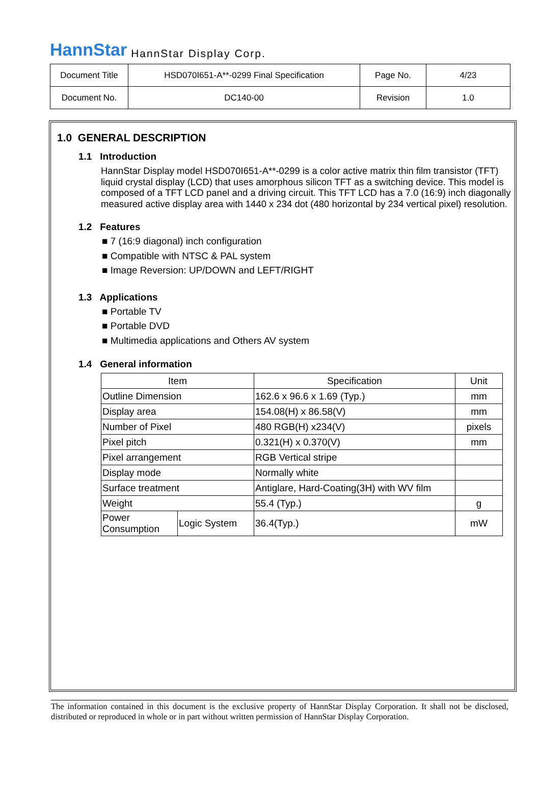HannStar HannStar Display Corp.
| Document Title | HSD070I651-A**-0299 Final Specification | Page No. | 4/23 |
| Document No. | DC140-00 | Revision | 1.0 |
1.0 GENERAL DESCRIPTION
1.1 Introduction
HannStar Display model HSD070I651-A**-0299 is a color active matrix thin film transistor (TFT) liquid crystal display (LCD) that uses amorphous silicon TFT as a switching device. This model is composed of a TFT LCD panel and a driving circuit. This TFT LCD has a 7.0 (16:9) inch diagonally measured active display area with 1440 x 234 dot (480 horizontal by 234 vertical pixel) resolution.
1.2 Features
■ 7 (16:9 diagonal) inch configuration
■ Compatible with NTSC & PAL system
■ Image Reversion: UP/DOWN and LEFT/RIGHT
1.3 Applications
■ Portable TV
■ Portable DVD
■ Multimedia applications and Others AV system
1.4 General information
| Item | | Specification | Unit |
| --- | --- | --- | --- |
| Outline Dimension | | 162.6 x 96.6 x 1.69 (Typ.) | mm |
| Display area | | 154.08(H) x 86.58(V) | mm |
| Number of Pixel | | 480 RGB(H) x234(V) | pixels |
| Pixel pitch | | 0.321(H) x 0.370(V) | mm |
| Pixel arrangement | | RGB Vertical stripe | |
| Display mode | | Normally white | |
| Surface treatment | | Antiglare, Hard-Coating(3H) with WV film | |
| Weight | | 55.4 (Typ.) | g |
| Power Consumption | Logic System | 36.4(Typ.) | mW |
The information contained in this document is the exclusive property of HannStar Display Corporation. It shall not be disclosed, distributed or reproduced in whole or in part without written permission of HannStar Display Corporation.